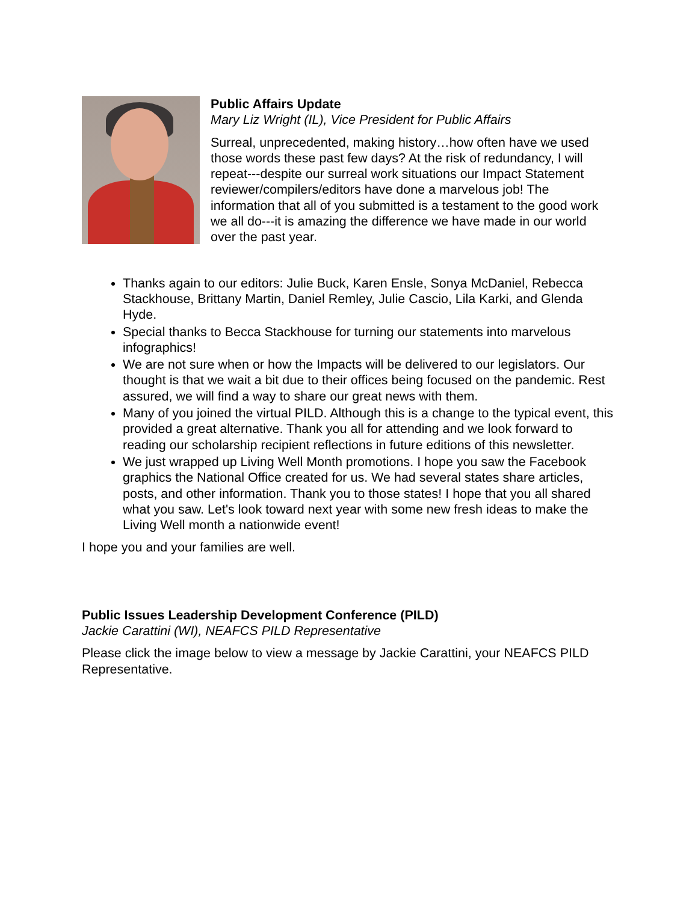Public Affairs Update
Mary Liz Wright (IL), Vice President for Public Affairs
Surreal, unprecedented, making history…how often have we used those words these past few days? At the risk of redundancy, I will repeat---despite our surreal work situations our Impact Statement reviewer/compilers/editors have done a marvelous job! The information that all of you submitted is a testament to the good work we all do---it is amazing the difference we have made in our world over the past year.
Thanks again to our editors: Julie Buck, Karen Ensle, Sonya McDaniel, Rebecca Stackhouse, Brittany Martin, Daniel Remley, Julie Cascio, Lila Karki, and Glenda Hyde.
Special thanks to Becca Stackhouse for turning our statements into marvelous infographics!
We are not sure when or how the Impacts will be delivered to our legislators. Our thought is that we wait a bit due to their offices being focused on the pandemic. Rest assured, we will find a way to share our great news with them.
Many of you joined the virtual PILD. Although this is a change to the typical event, this provided a great alternative. Thank you all for attending and we look forward to reading our scholarship recipient reflections in future editions of this newsletter.
We just wrapped up Living Well Month promotions. I hope you saw the Facebook graphics the National Office created for us. We had several states share articles, posts, and other information. Thank you to those states! I hope that you all shared what you saw. Let's look toward next year with some new fresh ideas to make the Living Well month a nationwide event!
I hope you and your families are well.
Public Issues Leadership Development Conference (PILD)
Jackie Carattini (WI), NEAFCS PILD Representative
Please click the image below to view a message by Jackie Carattini, your NEAFCS PILD Representative.